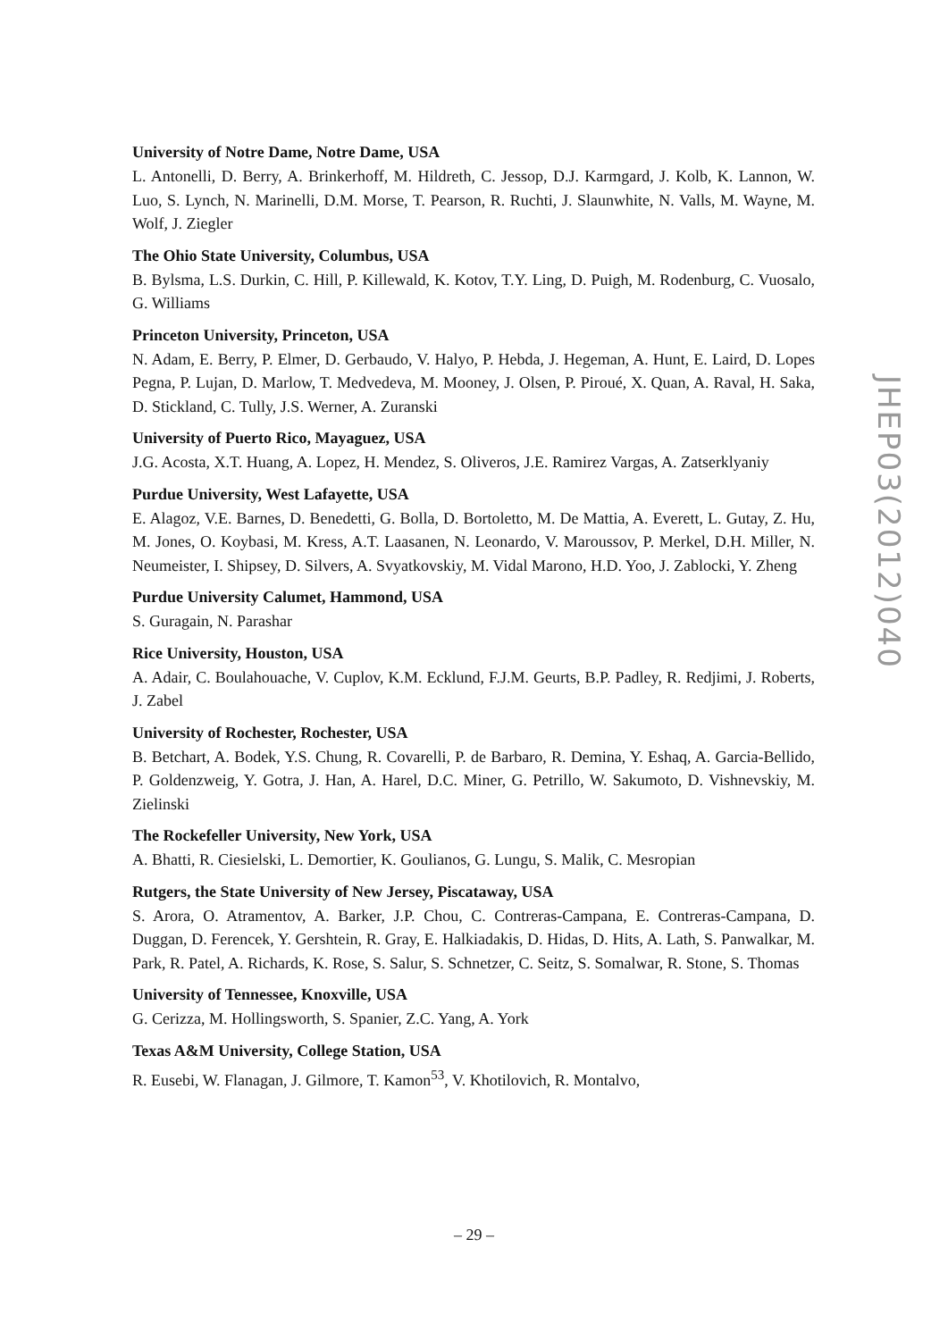University of Notre Dame, Notre Dame, USA
L. Antonelli, D. Berry, A. Brinkerhoff, M. Hildreth, C. Jessop, D.J. Karmgard, J. Kolb, K. Lannon, W. Luo, S. Lynch, N. Marinelli, D.M. Morse, T. Pearson, R. Ruchti, J. Slaunwhite, N. Valls, M. Wayne, M. Wolf, J. Ziegler
The Ohio State University, Columbus, USA
B. Bylsma, L.S. Durkin, C. Hill, P. Killewald, K. Kotov, T.Y. Ling, D. Puigh, M. Rodenburg, C. Vuosalo, G. Williams
Princeton University, Princeton, USA
N. Adam, E. Berry, P. Elmer, D. Gerbaudo, V. Halyo, P. Hebda, J. Hegeman, A. Hunt, E. Laird, D. Lopes Pegna, P. Lujan, D. Marlow, T. Medvedeva, M. Mooney, J. Olsen, P. Piroué, X. Quan, A. Raval, H. Saka, D. Stickland, C. Tully, J.S. Werner, A. Zuranski
University of Puerto Rico, Mayaguez, USA
J.G. Acosta, X.T. Huang, A. Lopez, H. Mendez, S. Oliveros, J.E. Ramirez Vargas, A. Zatserklyaniy
Purdue University, West Lafayette, USA
E. Alagoz, V.E. Barnes, D. Benedetti, G. Bolla, D. Bortoletto, M. De Mattia, A. Everett, L. Gutay, Z. Hu, M. Jones, O. Koybasi, M. Kress, A.T. Laasanen, N. Leonardo, V. Maroussov, P. Merkel, D.H. Miller, N. Neumeister, I. Shipsey, D. Silvers, A. Svyatkovskiy, M. Vidal Marono, H.D. Yoo, J. Zablocki, Y. Zheng
Purdue University Calumet, Hammond, USA
S. Guragain, N. Parashar
Rice University, Houston, USA
A. Adair, C. Boulahouache, V. Cuplov, K.M. Ecklund, F.J.M. Geurts, B.P. Padley, R. Redjimi, J. Roberts, J. Zabel
University of Rochester, Rochester, USA
B. Betchart, A. Bodek, Y.S. Chung, R. Covarelli, P. de Barbaro, R. Demina, Y. Eshaq, A. Garcia-Bellido, P. Goldenzweig, Y. Gotra, J. Han, A. Harel, D.C. Miner, G. Petrillo, W. Sakumoto, D. Vishnevskiy, M. Zielinski
The Rockefeller University, New York, USA
A. Bhatti, R. Ciesielski, L. Demortier, K. Goulianos, G. Lungu, S. Malik, C. Mesropian
Rutgers, the State University of New Jersey, Piscataway, USA
S. Arora, O. Atramentov, A. Barker, J.P. Chou, C. Contreras-Campana, E. Contreras-Campana, D. Duggan, D. Ferencek, Y. Gershtein, R. Gray, E. Halkiadakis, D. Hidas, D. Hits, A. Lath, S. Panwalkar, M. Park, R. Patel, A. Richards, K. Rose, S. Salur, S. Schnetzer, C. Seitz, S. Somalwar, R. Stone, S. Thomas
University of Tennessee, Knoxville, USA
G. Cerizza, M. Hollingsworth, S. Spanier, Z.C. Yang, A. York
Texas A&M University, College Station, USA
R. Eusebi, W. Flanagan, J. Gilmore, T. Kamon<sup>53</sup>, V. Khotilovich, R. Montalvo,
JHEP03(2012)040
– 29 –